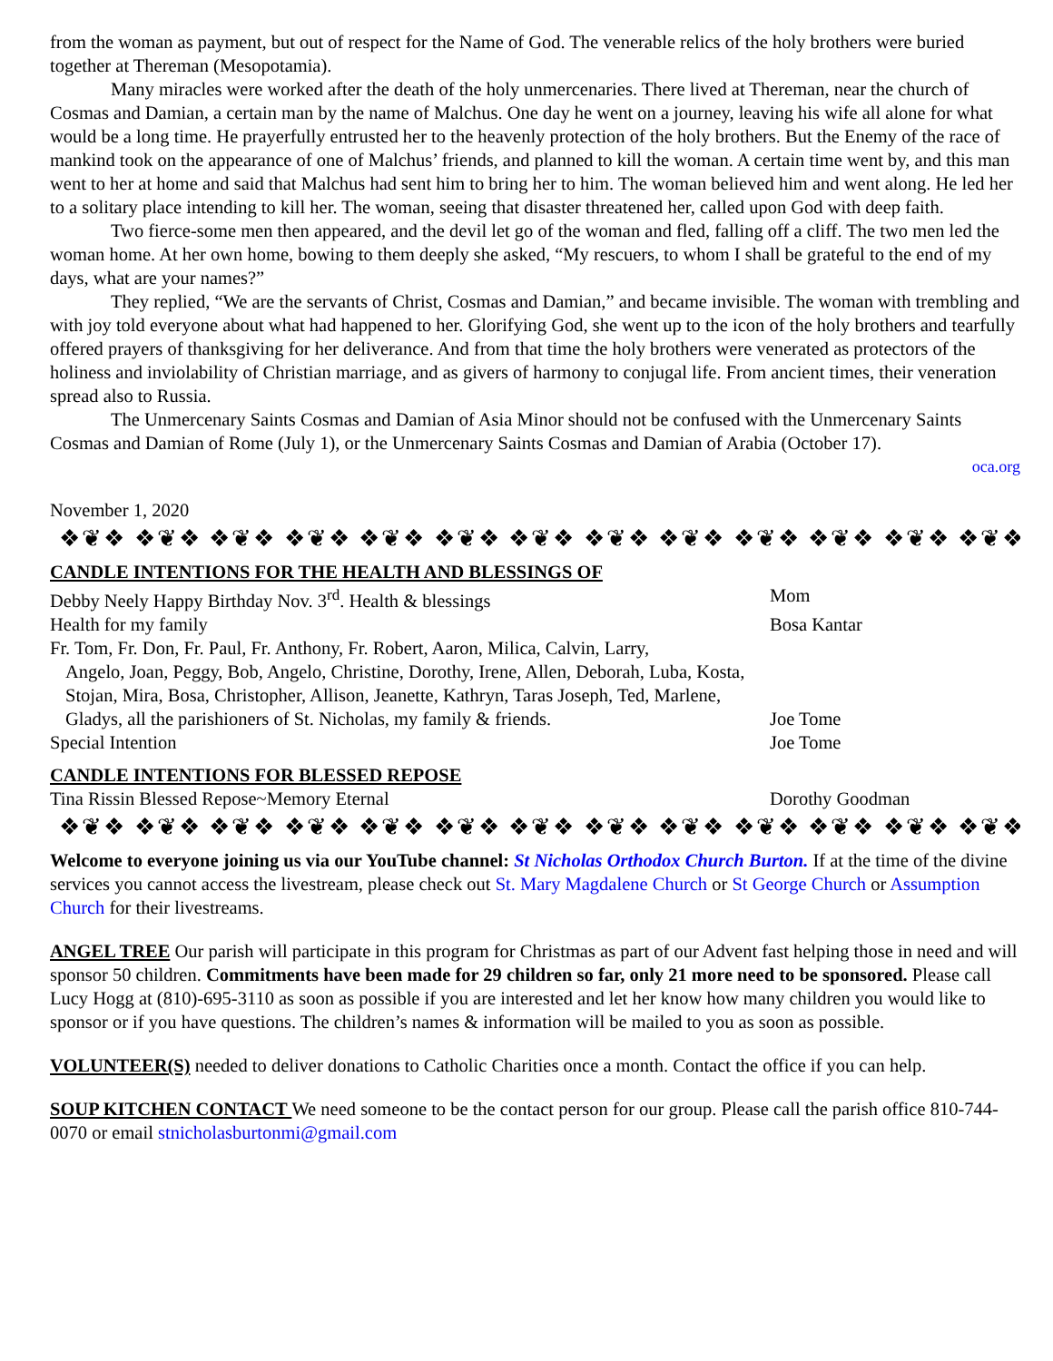from the woman as payment, but out of respect for the Name of God. The venerable relics of the holy brothers were buried together at Thereman (Mesopotamia).
Many miracles were worked after the death of the holy unmercenaries. There lived at Thereman, near the church of Cosmas and Damian, a certain man by the name of Malchus. One day he went on a journey, leaving his wife all alone for what would be a long time. He prayerfully entrusted her to the heavenly protection of the holy brothers. But the Enemy of the race of mankind took on the appearance of one of Malchus’ friends, and planned to kill the woman. A certain time went by, and this man went to her at home and said that Malchus had sent him to bring her to him. The woman believed him and went along. He led her to a solitary place intending to kill her. The woman, seeing that disaster threatened her, called upon God with deep faith.
Two fierce-some men then appeared, and the devil let go of the woman and fled, falling off a cliff. The two men led the woman home. At her own home, bowing to them deeply she asked, “My rescuers, to whom I shall be grateful to the end of my days, what are your names?”
They replied, “We are the servants of Christ, Cosmas and Damian,” and became invisible. The woman with trembling and with joy told everyone about what had happened to her. Glorifying God, she went up to the icon of the holy brothers and tearfully offered prayers of thanksgiving for her deliverance. And from that time the holy brothers were venerated as protectors of the holiness and inviolability of Christian marriage, and as givers of harmony to conjugal life. From ancient times, their veneration spread also to Russia.
The Unmercenary Saints Cosmas and Damian of Asia Minor should not be confused with the Unmercenary Saints Cosmas and Damian of Rome (July 1), or the Unmercenary Saints Cosmas and Damian of Arabia (October 17).
oca.org
November 1, 2020
❖❦❖ ❖❦❖ ❖❦❖ ❖❦❖ ❖❦❖ ❖❦❖ ❖❦❖ ❖❦❖ ❖❦❖ ❖❦❖ ❖❦❖ ❖❦❖ ❖❦❖ ❖❦❖
CANDLE INTENTIONS FOR THE HEALTH AND BLESSINGS OF
Debby Neely Happy Birthday Nov. 3<sup>rd</sup>. Health & blessings Mom
Health for my family Bosa Kantar
Fr. Tom, Fr. Don, Fr. Paul, Fr. Anthony, Fr. Robert, Aaron, Milica, Calvin, Larry,
Angelo, Joan, Peggy, Bob, Angelo, Christine, Dorothy, Irene, Allen, Deborah, Luba, Kosta, Stojan, Mira, Bosa, Christopher, Allison, Jeanette, Kathryn, Taras Joseph, Ted, Marlene, Gladys, all the parishioners of St. Nicholas, my family & friends.
Joe Tome
Special Intention Joe Tome
CANDLE INTENTIONS FOR BLESSED REPOSE
Tina Rissin Blessed Repose~Memory Eternal Dorothy Goodman
❖❦❖ ❖❦❖ ❖❦❖ ❖❦❖ ❖❦❖ ❖❦❖ ❖❦❖ ❖❦❖ ❖❦❖ ❖❦❖ ❖❦❖ ❖❦❖ ❖❦❖ ❖❦❖
Welcome to everyone joining us via our YouTube channel: St Nicholas Orthodox Church Burton. If at the time of the divine services you cannot access the livestream, please check out St. Mary Magdalene Church or St George Church or Assumption Church for their livestreams.
ANGEL TREE Our parish will participate in this program for Christmas as part of our Advent fast helping those in need and will sponsor 50 children. Commitments have been made for 29 children so far, only 21 more need to be sponsored. Please call Lucy Hogg at (810)-695-3110 as soon as possible if you are interested and let her know how many children you would like to sponsor or if you have questions. The children’s names & information will be mailed to you as soon as possible.
VOLUNTEER(S) needed to deliver donations to Catholic Charities once a month. Contact the office if you can help.
SOUP KITCHEN CONTACT We need someone to be the contact person for our group. Please call the parish office 810-744-0070 or email stnicholasburtonmi@gmail.com